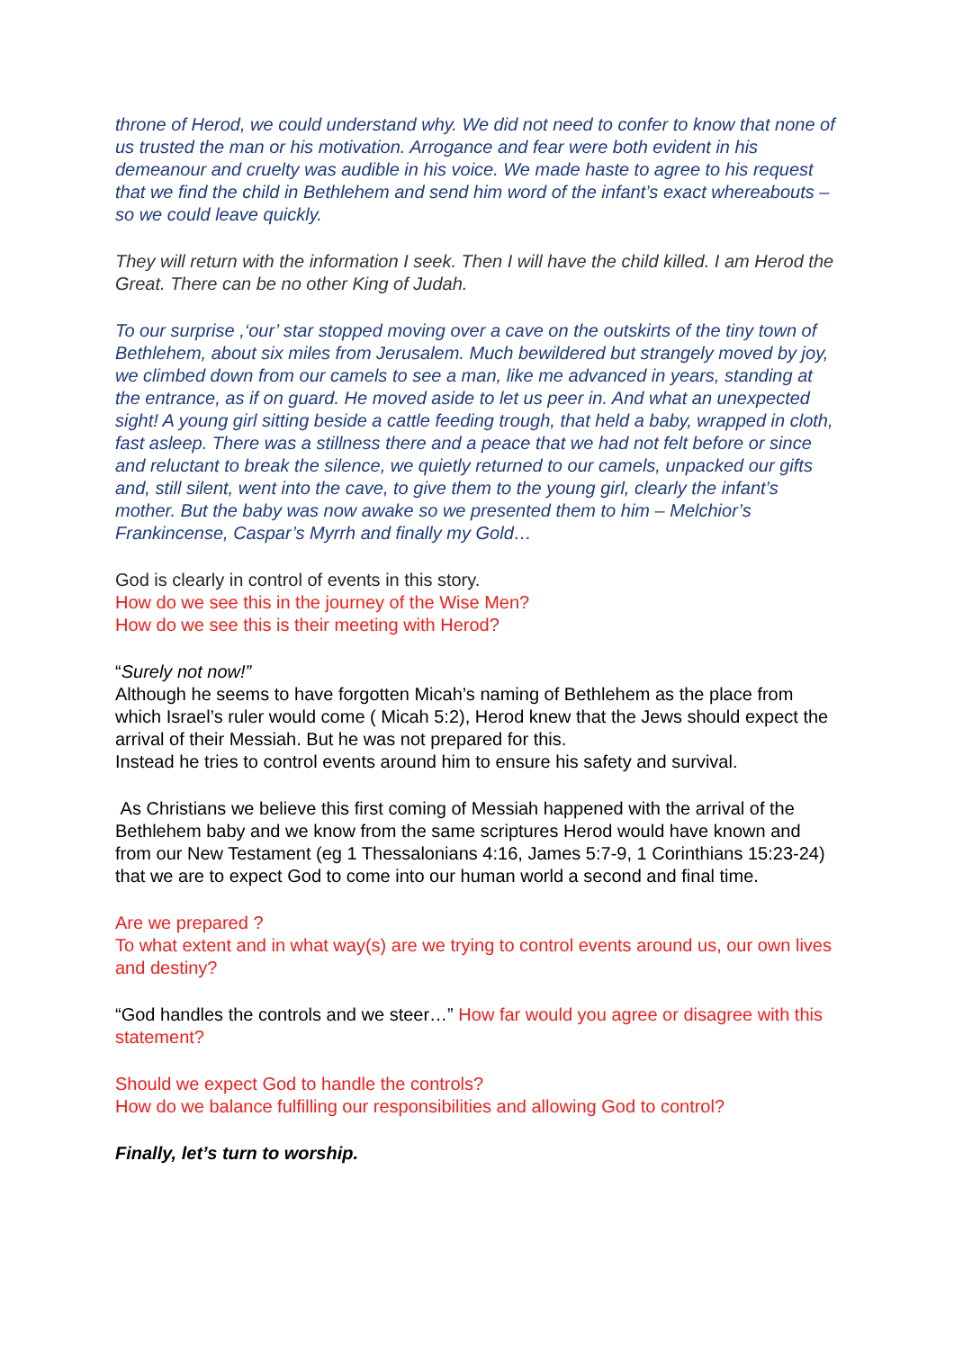throne of Herod, we could understand why. We did not need to confer to know that none of us trusted the man or his motivation. Arrogance and fear were both evident in his demeanour and cruelty was audible in his voice. We made haste to agree to his request that we find the child in Bethlehem and send him word of the infant’s exact whereabouts – so we could leave quickly.
They will return with the information I seek. Then I will have the child killed. I am Herod the Great. There can be no other King of Judah.
To our surprise ,‘our’ star stopped moving over a cave on the outskirts of the tiny town of Bethlehem, about six miles from Jerusalem. Much bewildered but strangely moved by joy, we climbed down from our camels to see a man, like me advanced in years, standing at the entrance, as if on guard. He moved aside to let us peer in. And what an unexpected sight! A young girl sitting beside a cattle feeding trough, that held a baby, wrapped in cloth, fast asleep. There was a stillness there and a peace that we had not felt before or since and reluctant to break the silence, we quietly returned to our camels, unpacked our gifts and, still silent, went into the cave, to give them to the young girl, clearly the infant’s mother. But the baby was now awake so we presented them to him – Melchior’s Frankincense, Caspar’s Myrrh and finally my Gold…
God is clearly in control of events in this story.
How do we see this in the journey of the Wise Men?
How do we see this is their meeting with Herod?
“Surely not now!”
Although he seems to have forgotten Micah’s naming of Bethlehem as the place from which Israel’s ruler would come ( Micah 5:2), Herod knew that the Jews should expect the arrival of their Messiah. But he was not prepared for this.
Instead he tries to control events around him to ensure his safety and survival.
As Christians we believe this first coming of Messiah happened with the arrival of the Bethlehem baby and we know from the same scriptures Herod would have known and from our New Testament (eg 1 Thessalonians 4:16, James 5:7-9, 1 Corinthians 15:23-24) that we are to expect God to come into our human world a second and final time.
Are we prepared ?
To what extent and in what way(s) are we trying to control events around us, our own lives and destiny?
“God handles the controls and we steer…” How far would you agree or disagree with this statement?
Should we expect God to handle the controls?
How do we balance fulfilling our responsibilities and allowing God to control?
Finally, let’s turn to worship.